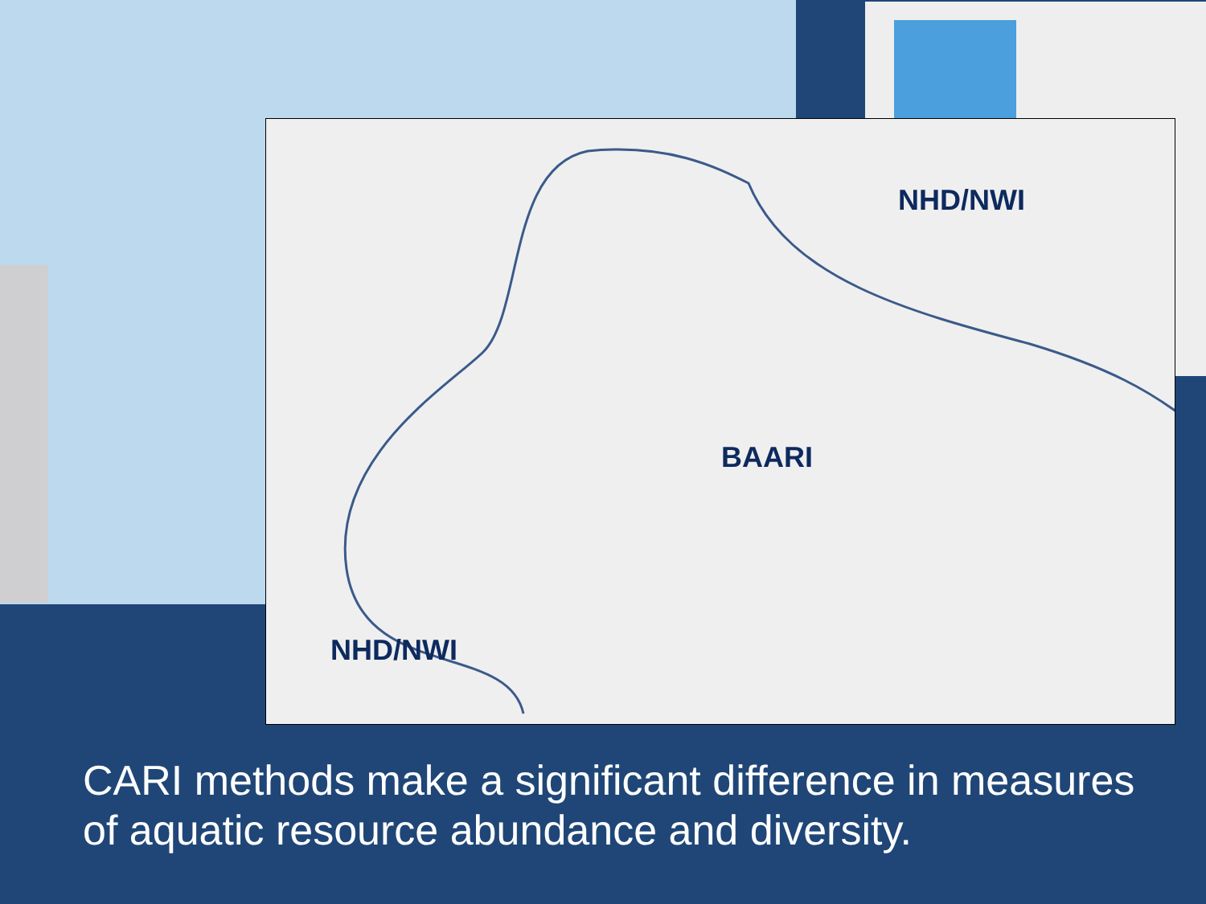NHD/NWI
BAARI
NHD/NWI
CARI methods make a significant difference in measures of aquatic resource abundance and diversity.